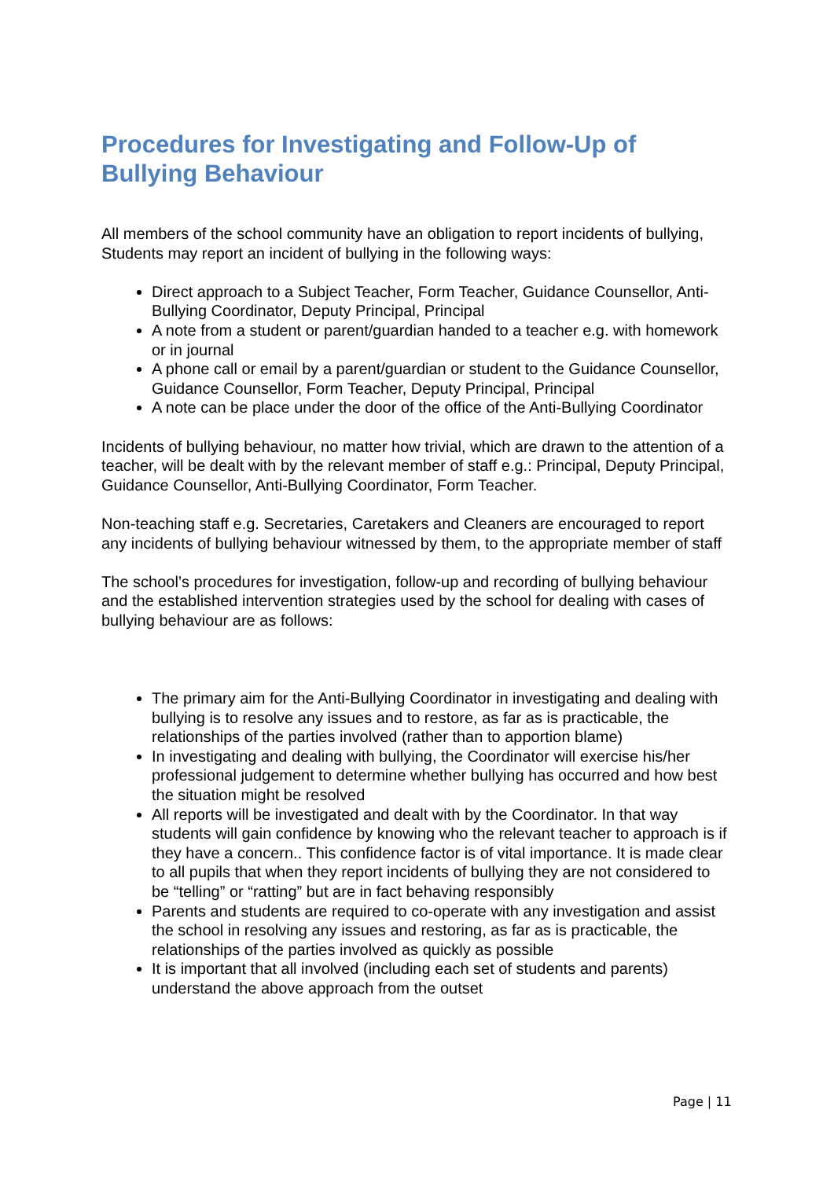Procedures for Investigating and Follow-Up of Bullying Behaviour
All members of the school community have an obligation to report incidents of bullying, Students may report an incident of bullying in the following ways:
Direct approach to a Subject Teacher, Form Teacher, Guidance Counsellor, Anti-Bullying Coordinator, Deputy Principal, Principal
A note from a student or parent/guardian handed to a teacher e.g. with homework or in journal
A phone call or email by a parent/guardian or student to the Guidance Counsellor, Guidance Counsellor, Form Teacher, Deputy Principal, Principal
A note can be place under the door of the office of the Anti-Bullying Coordinator
Incidents of bullying behaviour, no matter how trivial, which are drawn to the attention of a teacher, will be dealt with by the relevant member of staff e.g.: Principal, Deputy Principal, Guidance Counsellor, Anti-Bullying Coordinator, Form Teacher.
Non-teaching staff e.g. Secretaries, Caretakers and Cleaners are encouraged to report any incidents of bullying behaviour witnessed by them, to the appropriate member of staff
The school’s procedures for investigation, follow-up and recording of bullying behaviour and the established intervention strategies used by the school for dealing with cases of bullying behaviour are as follows:
The primary aim for the Anti-Bullying Coordinator in investigating and dealing with bullying is to resolve any issues and to restore, as far as is practicable, the relationships of the parties involved (rather than to apportion blame)
In investigating and dealing with bullying, the Coordinator will exercise his/her professional judgement to determine whether bullying has occurred and how best the situation might be resolved
All reports will be investigated and dealt with by the Coordinator. In that way students will gain confidence by knowing who the relevant teacher to approach is if they have a concern.. This confidence factor is of vital importance. It is made clear to all pupils that when they report incidents of bullying they are not considered to be “telling” or “ratting” but are in fact behaving responsibly
Parents and students are required to co-operate with any investigation and assist the school in resolving any issues and restoring, as far as is practicable, the relationships of the parties involved as quickly as possible
It is important that all involved (including each set of students and parents) understand the above approach from the outset
Page | 11